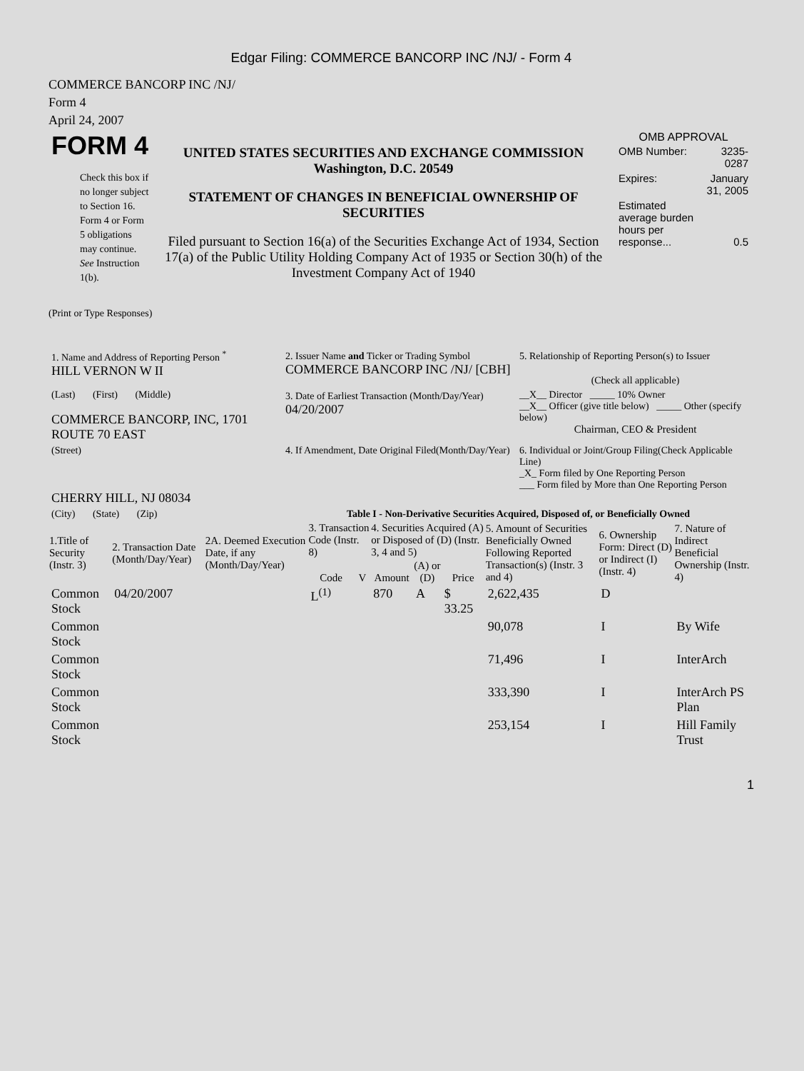Edgar Filing: COMMERCE BANCORP INC /NJ/ - Form 4
COMMERCE BANCORP INC /NJ/
Form 4
April 24, 2007
| FORM 4 Check this box if no longer subject to Section 16. Form 4 or Form 5 obligations may continue. See Instruction 1(b). | UNITED STATES SECURITIES AND EXCHANGE COMMISSION Washington, D.C. 20549 STATEMENT OF CHANGES IN BENEFICIAL OWNERSHIP OF SECURITIES Filed pursuant to Section 16(a) of the Securities Exchange Act of 1934, Section 17(a) of the Public Utility Holding Company Act of 1935 or Section 30(h) of the Investment Company Act of 1940 | OMB APPROVAL / OMB Number: / 3235-0287 / / Expires: / January 31, 2005 / / Estimated average burden hours per response... / 0.5 / |
(Print or Type Responses)
| 1. Name and Address of Reporting Person <sup>*</sup> HILL VERNON W II | 2. Issuer Name and Ticker or Trading Symbol COMMERCE BANCORP INC /NJ/ [CBH] | 5. Relationship of Reporting Person(s) to Issuer (Check all applicable) |
| (Last) (First) (Middle) COMMERCE BANCORP, INC, 1701 ROUTE 70 EAST | 3. Date of Earliest Transaction (Month/Day/Year) 04/20/2007 | __X__ Director _____ 10% Owner __X__ Officer (give title below) _____ Other (specify below) Chairman, CEO & President |
| (Street) CHERRY HILL, NJ 08034 | 4. If Amendment, Date Original Filed(Month/Day/Year) | 6. Individual or Joint/Group Filing(Check Applicable Line) _X_ Form filed by One Reporting Person ___ Form filed by More than One Reporting Person |
| (City) (State) (Zip) | Table I - Non-Derivative Securities Acquired, Disposed of, or Beneficially Owned | |
| 1.Title of Security (Instr. 3) | 2. Transaction Date (Month/Day/Year) | 2A. Deemed Execution Date, if any (Month/Day/Year) | 3. Transaction Code (Instr. 8) | | 4. Securities Acquired (A) or Disposed of (D) (Instr. 3, 4 and 5) | | | 5. Amount of Securities Beneficially Owned Following Reported Transaction(s) (Instr. 3 and 4) | 6. Ownership Form: Direct (D) or Indirect (I) (Instr. 4) | 7. Nature of Indirect Beneficial Ownership (Instr. 4) |
| --- | --- | --- | --- | --- | --- | --- | --- | --- | --- | --- |
| | | | Code | V | Amount | (A) or (D) | Price | | | |
| Common Stock | 04/20/2007 | | L<sup>(1)</sup> | | 870 | A | $ 33.25 | 2,622,435 | D | |
| Common Stock | | | | | | | | 90,078 | I | By Wife |
| Common Stock | | | | | | | | 71,496 | I | InterArch |
| Common Stock | | | | | | | | 333,390 | I | InterArch PS Plan |
| Common Stock | | | | | | | | 253,154 | I | Hill Family Trust |
1